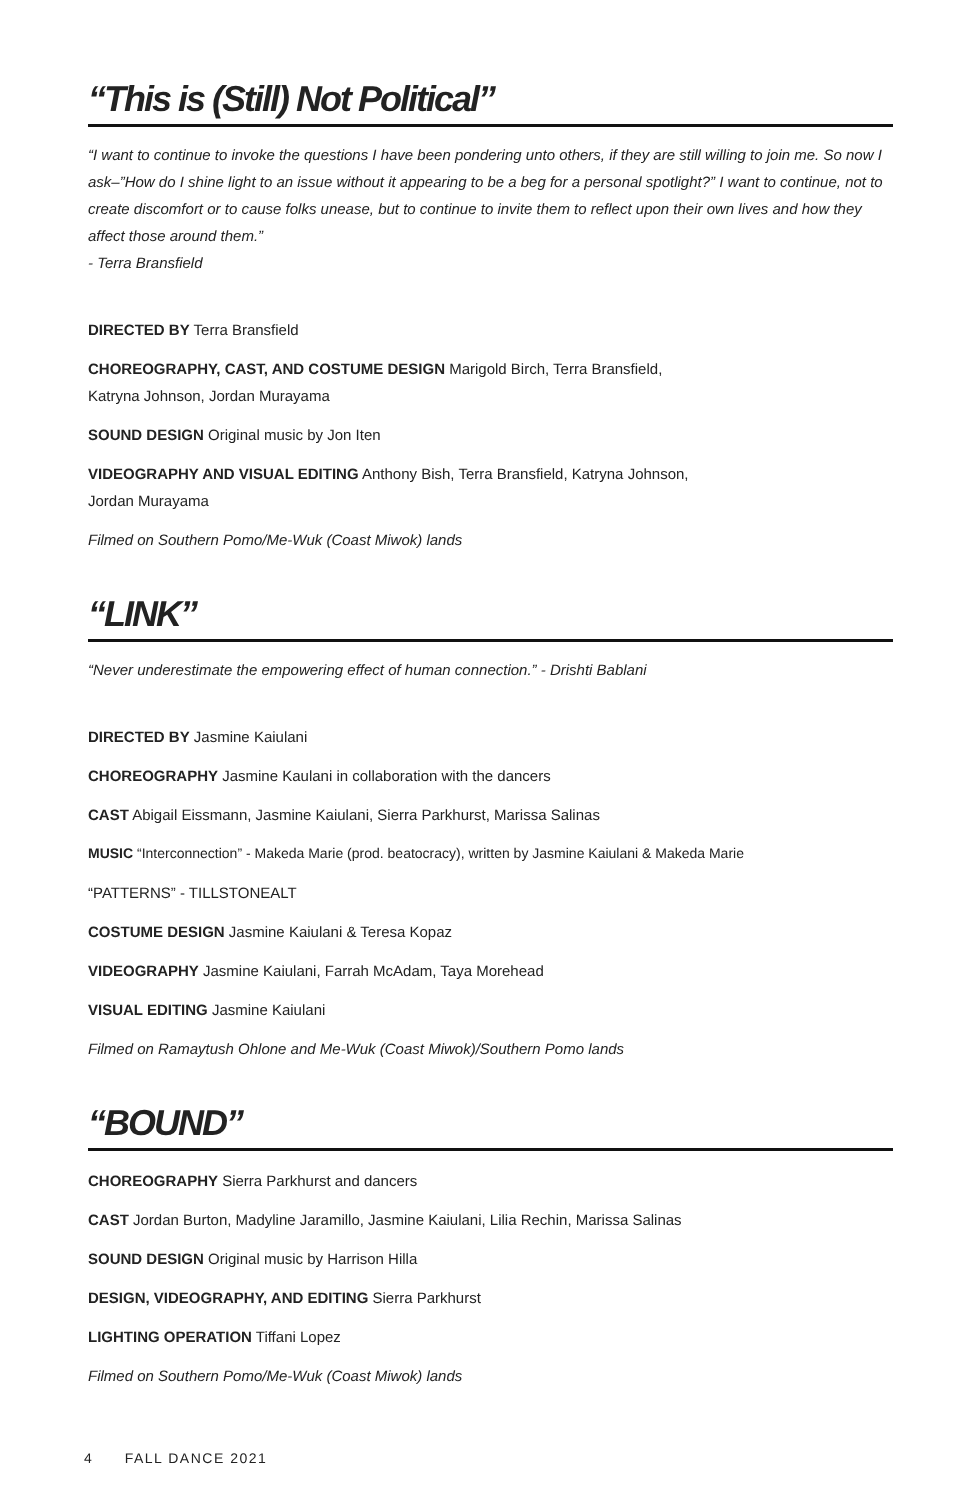“This is (Still) Not Political”
“I want to continue to invoke the questions I have been pondering unto others, if they are still willing to join me. So now I ask–”How do I shine light to an issue without it appearing to be a beg for a personal spotlight?” I want to continue, not to create discomfort or to cause folks unease, but to continue to invite them to reflect upon their own lives and how they affect those around them.”
- Terra Bransfield
DIRECTED BY Terra Bransfield
CHOREOGRAPHY, CAST, AND COSTUME DESIGN Marigold Birch, Terra Bransfield,
Katryna Johnson, Jordan Murayama
SOUND DESIGN Original music by Jon Iten
VIDEOGRAPHY AND VISUAL EDITING Anthony Bish, Terra Bransfield, Katryna Johnson,
Jordan Murayama
Filmed on Southern Pomo/Me-Wuk (Coast Miwok) lands
“LINK”
“Never underestimate the empowering effect of human connection.” - Drishti Bablani
DIRECTED BY Jasmine Kaiulani
CHOREOGRAPHY Jasmine Kaulani in collaboration with the dancers
CAST Abigail Eissmann, Jasmine Kaiulani, Sierra Parkhurst, Marissa Salinas
MUSIC “Interconnection” - Makeda Marie (prod. beatocracy), written by Jasmine Kaiulani & Makeda Marie
“PATTERNS” - TILLSTONEALT
COSTUME DESIGN Jasmine Kaiulani & Teresa Kopaz
VIDEOGRAPHY Jasmine Kaiulani, Farrah McAdam, Taya Morehead
VISUAL EDITING Jasmine Kaiulani
Filmed on Ramaytush Ohlone and Me-Wuk (Coast Miwok)/Southern Pomo lands
“BOUND”
CHOREOGRAPHY Sierra Parkhurst and dancers
CAST Jordan Burton, Madyline Jaramillo, Jasmine Kaiulani, Lilia Rechin, Marissa Salinas
SOUND DESIGN Original music by Harrison Hilla
DESIGN, VIDEOGRAPHY, AND EDITING Sierra Parkhurst
LIGHTING OPERATION Tiffani Lopez
Filmed on Southern Pomo/Me-Wuk (Coast Miwok) lands
4 FALL DANCE 2021